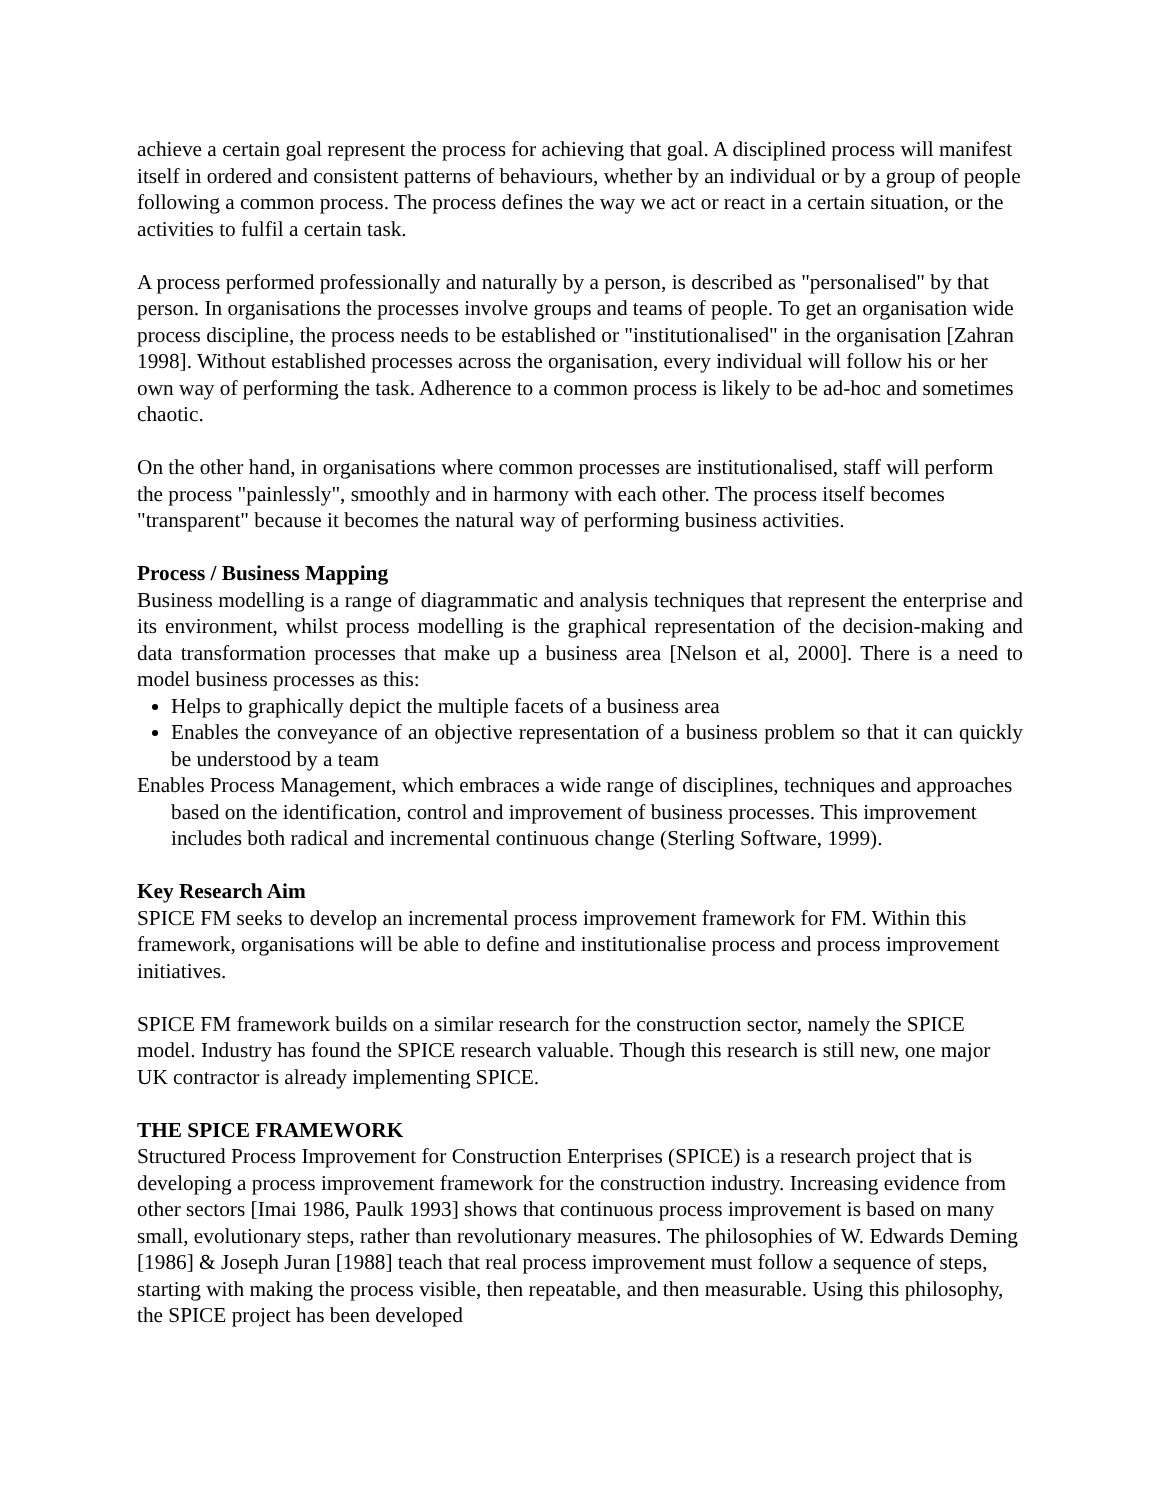achieve a certain goal represent the process for achieving that goal. A disciplined process will manifest itself in ordered and consistent patterns of behaviours, whether by an individual or by a group of people following a common process. The process defines the way we act or react in a certain situation, or the activities to fulfil a certain task.
A process performed professionally and naturally by a person, is described as "personalised" by that person. In organisations the processes involve groups and teams of people. To get an organisation wide process discipline, the process needs to be established or "institutionalised" in the organisation [Zahran 1998]. Without established processes across the organisation, every individual will follow his or her own way of performing the task. Adherence to a common process is likely to be ad-hoc and sometimes chaotic.
On the other hand, in organisations where common processes are institutionalised, staff will perform the process "painlessly", smoothly and in harmony with each other. The process itself becomes "transparent" because it becomes the natural way of performing business activities.
Process / Business Mapping
Business modelling is a range of diagrammatic and analysis techniques that represent the enterprise and its environment, whilst process modelling is the graphical representation of the decision-making and data transformation processes that make up a business area [Nelson et al, 2000]. There is a need to model business processes as this:
Helps to graphically depict the multiple facets of a business area
Enables the conveyance of an objective representation of a business problem so that it can quickly be understood by a team
Enables Process Management, which embraces a wide range of disciplines, techniques and approaches based on the identification, control and improvement of business processes. This improvement includes both radical and incremental continuous change (Sterling Software, 1999).
Key Research Aim
SPICE FM seeks to develop an incremental process improvement framework for FM. Within this framework, organisations will be able to define and institutionalise process and process improvement initiatives.
SPICE FM framework builds on a similar research for the construction sector, namely the SPICE model. Industry has found the SPICE research valuable. Though this research is still new, one major UK contractor is already implementing SPICE.
THE SPICE FRAMEWORK
Structured Process Improvement for Construction Enterprises (SPICE) is a research project that is developing a process improvement framework for the construction industry. Increasing evidence from other sectors [Imai 1986, Paulk 1993] shows that continuous process improvement is based on many small, evolutionary steps, rather than revolutionary measures. The philosophies of W. Edwards Deming [1986] & Joseph Juran [1988] teach that real process improvement must follow a sequence of steps, starting with making the process visible, then repeatable, and then measurable. Using this philosophy, the SPICE project has been developed